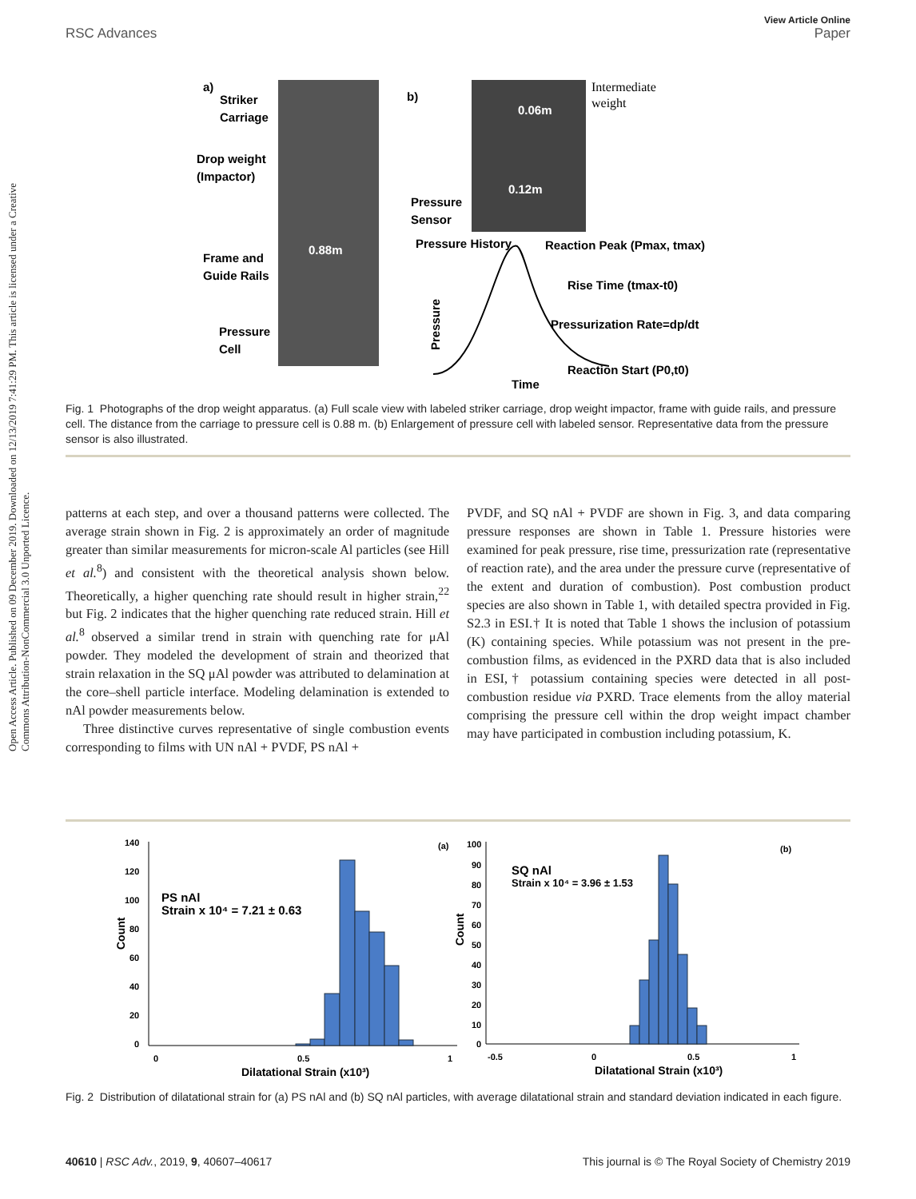View Article Online
RSC Advances Paper
Open Access Article. Published on 09 December 2019. Downloaded on 12/13/2019 7:41:29 PM. This article is licensed under a Creative Commons Attribution-NonCommercial 3.0 Unported Licence.
a)
Striker
Carriage
Drop weight
(Impactor)
Frame and
Guide Rails
Pressure
Cell
0.88m
b)
0.06m
0.12m
Pressure
Sensor
Pressure History
Reaction Peak (Pmax, tmax)
Rise Time (tmax-t0)
Pressurization Rate=dp/dt
Reaction Start (P0,t0)
Time
Pressure
Intermediate
weight
Fig. 1 Photographs of the drop weight apparatus. (a) Full scale view with labeled striker carriage, drop weight impactor, frame with guide rails, and pressure cell. The distance from the carriage to pressure cell is 0.88 m. (b) Enlargement of pressure cell with labeled sensor. Representative data from the pressure sensor is also illustrated.
patterns at each step, and over a thousand patterns were collected. The average strain shown in Fig. 2 is approximately an order of magnitude greater than similar measurements for micron-scale Al particles (see Hill et al.<sup>8</sup>) and consistent with the theoretical analysis shown below. Theoretically, a higher quenching rate should result in higher strain,<sup>22</sup> but Fig. 2 indicates that the higher quenching rate reduced strain. Hill et al.<sup>8</sup> observed a similar trend in strain with quenching rate for μAl powder. They modeled the development of strain and theorized that strain relaxation in the SQ μAl powder was attributed to delamination at the core–shell particle interface. Modeling delamination is extended to nAl powder measurements below.
Three distinctive curves representative of single combustion events corresponding to films with UN nAl + PVDF, PS nAl +
PVDF, and SQ nAl + PVDF are shown in Fig. 3, and data comparing pressure responses are shown in Table 1. Pressure histories were examined for peak pressure, rise time, pressurization rate (representative of reaction rate), and the area under the pressure curve (representative of the extent and duration of combustion). Post combustion product species are also shown in Table 1, with detailed spectra provided in Fig. S2.3 in ESI.† It is noted that Table 1 shows the inclusion of potassium (K) containing species. While potassium was not present in the pre-combustion films, as evidenced in the PXRD data that is also included in ESI,† potassium containing species were detected in all post-combustion residue via PXRD. Trace elements from the alloy material comprising the pressure cell within the drop weight impact chamber may have participated in combustion including potassium, K.
140
120
100
80
60
40
20
0
0
0.5
1
(a)
PS nAl
Strain x 10⁴ = 7.21 ± 0.63
Count
Dilatational Strain (x10³)
100
90
80
70
60
50
40
30
20
10
0
-0.5
0
0.5
1
(b)
SQ nAl
Strain x 10⁴ = 3.96 ± 1.53
Count
Dilatational Strain (x10³)
Fig. 2 Distribution of dilatational strain for (a) PS nAl and (b) SQ nAl particles, with average dilatational strain and standard deviation indicated in each figure.
40610 | RSC Adv., 2019, 9, 40607–40617 This journal is © The Royal Society of Chemistry 2019